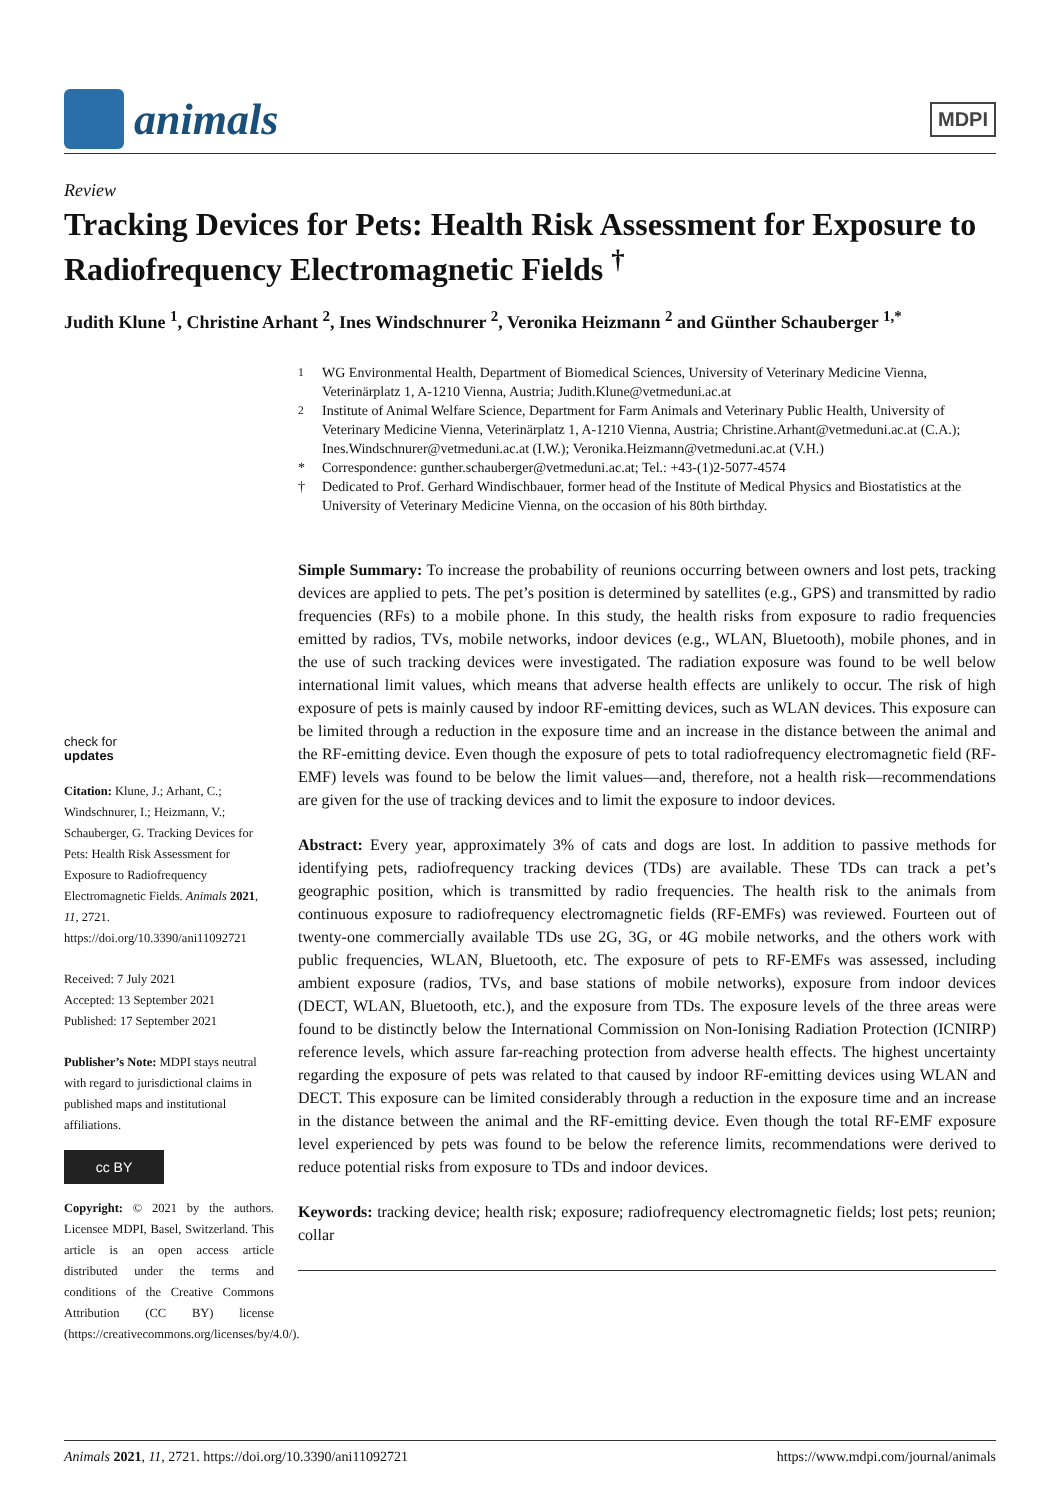animals
MDPI
Review
Tracking Devices for Pets: Health Risk Assessment for Exposure to Radiofrequency Electromagnetic Fields <sup>†</sup>
Judith Klune <sup>1</sup>, Christine Arhant <sup>2</sup>, Ines Windschnurer <sup>2</sup>, Veronika Heizmann <sup>2</sup> and Günther Schauberger <sup>1,*</sup>
<sup>1</sup> WG Environmental Health, Department of Biomedical Sciences, University of Veterinary Medicine Vienna, Veterinärplatz 1, A-1210 Vienna, Austria; Judith.Klune@vetmeduni.ac.at
<sup>2</sup> Institute of Animal Welfare Science, Department for Farm Animals and Veterinary Public Health, University of Veterinary Medicine Vienna, Veterinärplatz 1, A-1210 Vienna, Austria; Christine.Arhant@vetmeduni.ac.at (C.A.); Ines.Windschnurer@vetmeduni.ac.at (I.W.); Veronika.Heizmann@vetmeduni.ac.at (V.H.)
* Correspondence: gunther.schauberger@vetmeduni.ac.at; Tel.: +43-(1)2-5077-4574
† Dedicated to Prof. Gerhard Windischbauer, former head of the Institute of Medical Physics and Biostatistics at the University of Veterinary Medicine Vienna, on the occasion of his 80th birthday.
check for
updates
Citation: Klune, J.; Arhant, C.; Windschnurer, I.; Heizmann, V.; Schauberger, G. Tracking Devices for Pets: Health Risk Assessment for Exposure to Radiofrequency Electromagnetic Fields. Animals 2021, 11, 2721. https://doi.org/10.3390/ani11092721
Received: 7 July 2021
Accepted: 13 September 2021
Published: 17 September 2021
Publisher’s Note: MDPI stays neutral with regard to jurisdictional claims in published maps and institutional affiliations.
cc BY
Copyright: © 2021 by the authors. Licensee MDPI, Basel, Switzerland. This article is an open access article distributed under the terms and conditions of the Creative Commons Attribution (CC BY) license (https://creativecommons.org/licenses/by/4.0/).
Simple Summary: To increase the probability of reunions occurring between owners and lost pets, tracking devices are applied to pets. The pet’s position is determined by satellites (e.g., GPS) and transmitted by radio frequencies (RFs) to a mobile phone. In this study, the health risks from exposure to radio frequencies emitted by radios, TVs, mobile networks, indoor devices (e.g., WLAN, Bluetooth), mobile phones, and in the use of such tracking devices were investigated. The radiation exposure was found to be well below international limit values, which means that adverse health effects are unlikely to occur. The risk of high exposure of pets is mainly caused by indoor RF-emitting devices, such as WLAN devices. This exposure can be limited through a reduction in the exposure time and an increase in the distance between the animal and the RF-emitting device. Even though the exposure of pets to total radiofrequency electromagnetic field (RF-EMF) levels was found to be below the limit values—and, therefore, not a health risk—recommendations are given for the use of tracking devices and to limit the exposure to indoor devices.
Abstract: Every year, approximately 3% of cats and dogs are lost. In addition to passive methods for identifying pets, radiofrequency tracking devices (TDs) are available. These TDs can track a pet’s geographic position, which is transmitted by radio frequencies. The health risk to the animals from continuous exposure to radiofrequency electromagnetic fields (RF-EMFs) was reviewed. Fourteen out of twenty-one commercially available TDs use 2G, 3G, or 4G mobile networks, and the others work with public frequencies, WLAN, Bluetooth, etc. The exposure of pets to RF-EMFs was assessed, including ambient exposure (radios, TVs, and base stations of mobile networks), exposure from indoor devices (DECT, WLAN, Bluetooth, etc.), and the exposure from TDs. The exposure levels of the three areas were found to be distinctly below the International Commission on Non-Ionising Radiation Protection (ICNIRP) reference levels, which assure far-reaching protection from adverse health effects. The highest uncertainty regarding the exposure of pets was related to that caused by indoor RF-emitting devices using WLAN and DECT. This exposure can be limited considerably through a reduction in the exposure time and an increase in the distance between the animal and the RF-emitting device. Even though the total RF-EMF exposure level experienced by pets was found to be below the reference limits, recommendations were derived to reduce potential risks from exposure to TDs and indoor devices.
Keywords: tracking device; health risk; exposure; radiofrequency electromagnetic fields; lost pets; reunion; collar
Animals 2021, 11, 2721. https://doi.org/10.3390/ani11092721 https://www.mdpi.com/journal/animals